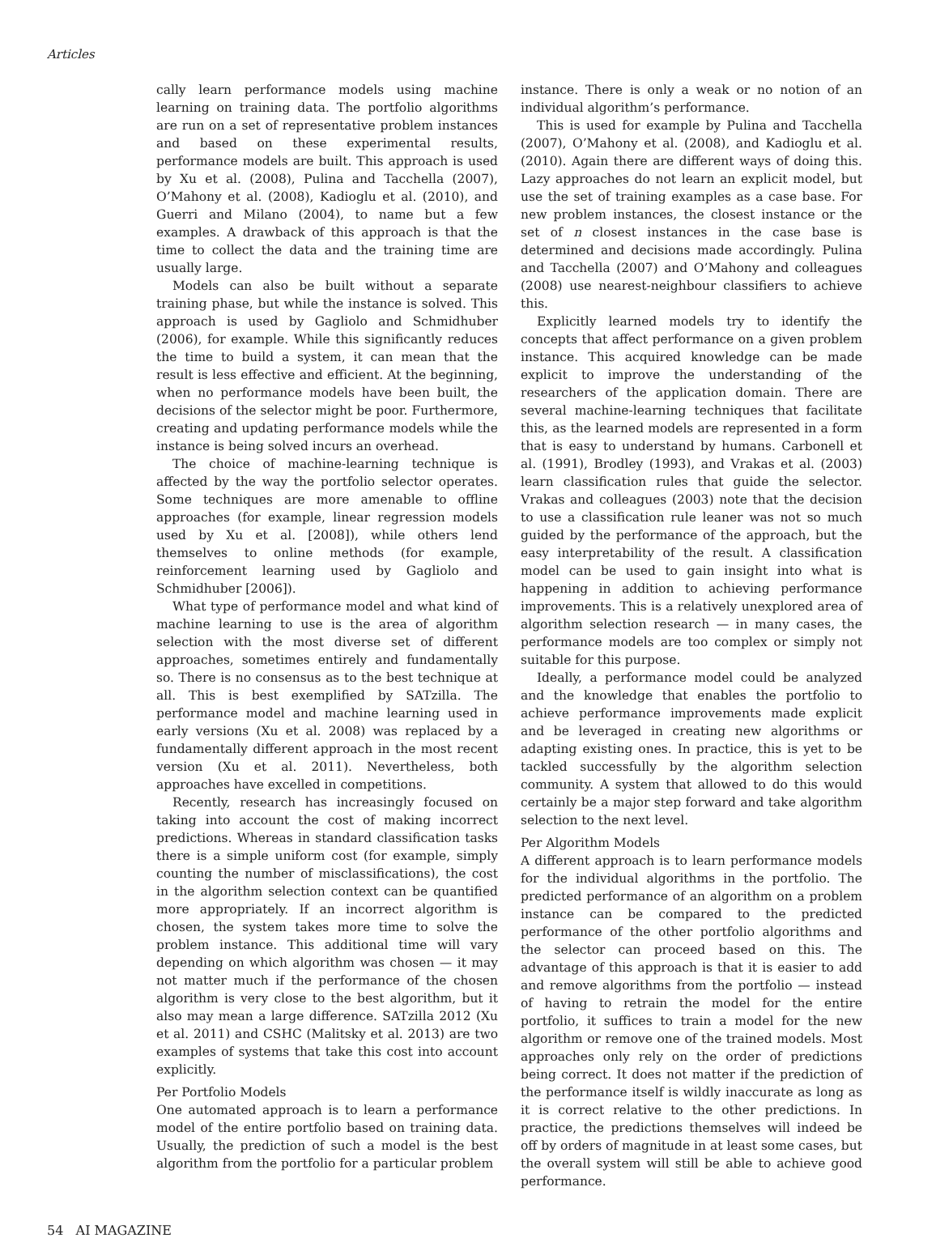Articles
cally learn performance models using machine learning on training data. The portfolio algorithms are run on a set of representative problem instances and based on these experimental results, performance models are built. This approach is used by Xu et al. (2008), Pulina and Tacchella (2007), O’Mahony et al. (2008), Kadioglu et al. (2010), and Guerri and Milano (2004), to name but a few examples. A drawback of this approach is that the time to collect the data and the training time are usually large.
Models can also be built without a separate training phase, but while the instance is solved. This approach is used by Gagliolo and Schmidhuber (2006), for example. While this significantly reduces the time to build a system, it can mean that the result is less effective and efficient. At the beginning, when no performance models have been built, the decisions of the selector might be poor. Furthermore, creating and updating performance models while the instance is being solved incurs an overhead.
The choice of machine-learning technique is affected by the way the portfolio selector operates. Some techniques are more amenable to offline approaches (for example, linear regression models used by Xu et al. [2008]), while others lend themselves to online methods (for example, reinforcement learning used by Gagliolo and Schmidhuber [2006]).
What type of performance model and what kind of machine learning to use is the area of algorithm selection with the most diverse set of different approaches, sometimes entirely and fundamentally so. There is no consensus as to the best technique at all. This is best exemplified by SATzilla. The performance model and machine learning used in early versions (Xu et al. 2008) was replaced by a fundamentally different approach in the most recent version (Xu et al. 2011). Nevertheless, both approaches have excelled in competitions.
Recently, research has increasingly focused on taking into account the cost of making incorrect predictions. Whereas in standard classification tasks there is a simple uniform cost (for example, simply counting the number of misclassifications), the cost in the algorithm selection context can be quantified more appropriately. If an incorrect algorithm is chosen, the system takes more time to solve the problem instance. This additional time will vary depending on which algorithm was chosen — it may not matter much if the performance of the chosen algorithm is very close to the best algorithm, but it also may mean a large difference. SATzilla 2012 (Xu et al. 2011) and CSHC (Malitsky et al. 2013) are two examples of systems that take this cost into account explicitly.
Per Portfolio Models
One automated approach is to learn a performance model of the entire portfolio based on training data. Usually, the prediction of such a model is the best algorithm from the portfolio for a particular problem
instance. There is only a weak or no notion of an individual algorithm’s performance.
This is used for example by Pulina and Tacchella (2007), O’Mahony et al. (2008), and Kadioglu et al. (2010). Again there are different ways of doing this. Lazy approaches do not learn an explicit model, but use the set of training examples as a case base. For new problem instances, the closest instance or the set of n closest instances in the case base is determined and decisions made accordingly. Pulina and Tacchella (2007) and O’Mahony and colleagues (2008) use nearest-neighbour classifiers to achieve this.
Explicitly learned models try to identify the concepts that affect performance on a given problem instance. This acquired knowledge can be made explicit to improve the understanding of the researchers of the application domain. There are several machine-learning techniques that facilitate this, as the learned models are represented in a form that is easy to understand by humans. Carbonell et al. (1991), Brodley (1993), and Vrakas et al. (2003) learn classification rules that guide the selector. Vrakas and colleagues (2003) note that the decision to use a classification rule leaner was not so much guided by the performance of the approach, but the easy interpretability of the result. A classification model can be used to gain insight into what is happening in addition to achieving performance improvements. This is a relatively unexplored area of algorithm selection research — in many cases, the performance models are too complex or simply not suitable for this purpose.
Ideally, a performance model could be analyzed and the knowledge that enables the portfolio to achieve performance improvements made explicit and be leveraged in creating new algorithms or adapting existing ones. In practice, this is yet to be tackled successfully by the algorithm selection community. A system that allowed to do this would certainly be a major step forward and take algorithm selection to the next level.
Per Algorithm Models
A different approach is to learn performance models for the individual algorithms in the portfolio. The predicted performance of an algorithm on a problem instance can be compared to the predicted performance of the other portfolio algorithms and the selector can proceed based on this. The advantage of this approach is that it is easier to add and remove algorithms from the portfolio — instead of having to retrain the model for the entire portfolio, it suffices to train a model for the new algorithm or remove one of the trained models. Most approaches only rely on the order of predictions being correct. It does not matter if the prediction of the performance itself is wildly inaccurate as long as it is correct relative to the other predictions. In practice, the predictions themselves will indeed be off by orders of magnitude in at least some cases, but the overall system will still be able to achieve good performance.
54 AI MAGAZINE